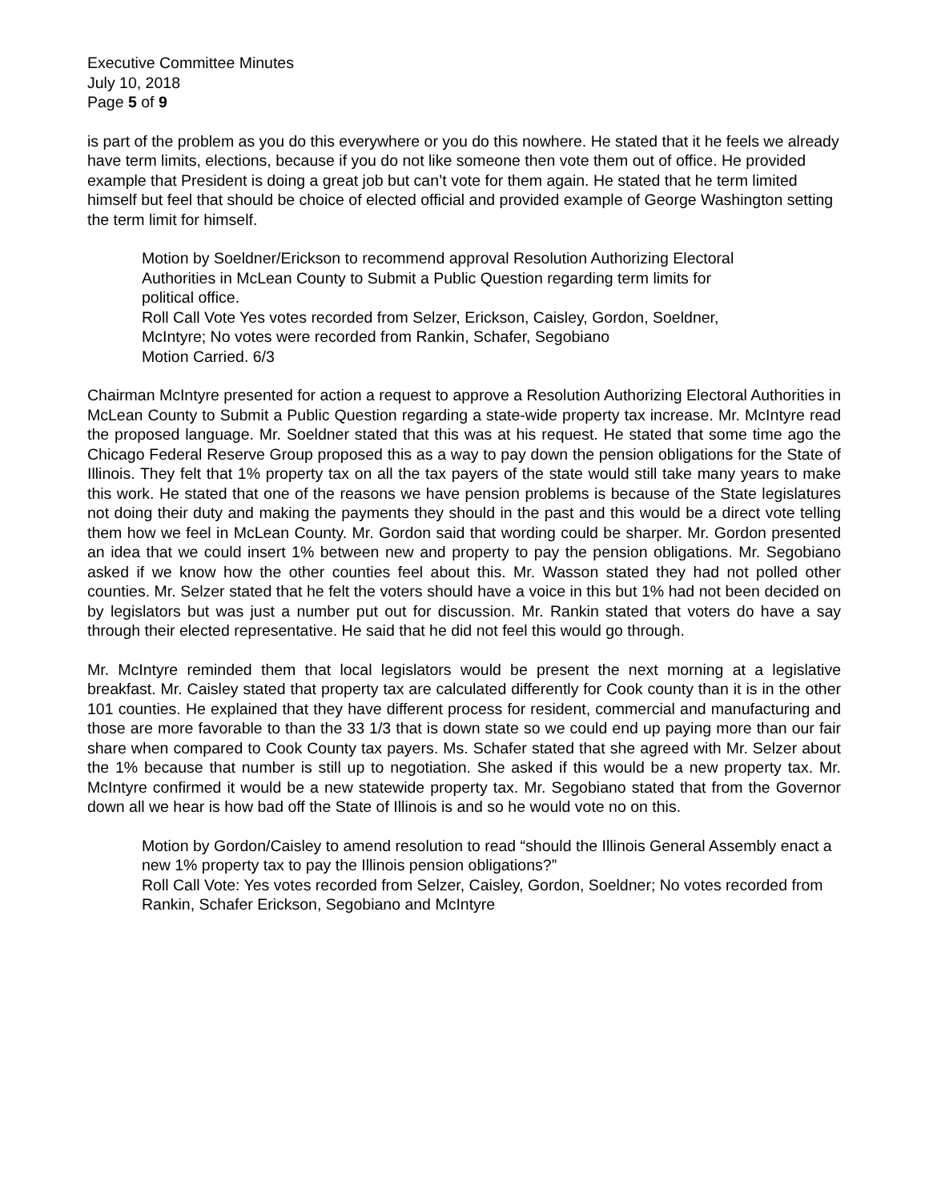Executive Committee Minutes
July 10, 2018
Page 5 of 9
is part of the problem as you do this everywhere or you do this nowhere. He stated that it he feels we already have term limits, elections, because if you do not like someone then vote them out of office. He provided example that President is doing a great job but can’t vote for them again. He stated that he term limited himself but feel that should be choice of elected official and provided example of George Washington setting the term limit for himself.
Motion by Soeldner/Erickson to recommend approval Resolution Authorizing Electoral Authorities in McLean County to Submit a Public Question regarding term limits for political office.
Roll Call Vote Yes votes recorded from Selzer, Erickson, Caisley, Gordon, Soeldner, McIntyre; No votes were recorded from Rankin, Schafer, Segobiano
Motion Carried. 6/3
Chairman McIntyre presented for action a request to approve a Resolution Authorizing Electoral Authorities in McLean County to Submit a Public Question regarding a state-wide property tax increase. Mr. McIntyre read the proposed language. Mr. Soeldner stated that this was at his request. He stated that some time ago the Chicago Federal Reserve Group proposed this as a way to pay down the pension obligations for the State of Illinois. They felt that 1% property tax on all the tax payers of the state would still take many years to make this work. He stated that one of the reasons we have pension problems is because of the State legislatures not doing their duty and making the payments they should in the past and this would be a direct vote telling them how we feel in McLean County. Mr. Gordon said that wording could be sharper. Mr. Gordon presented an idea that we could insert 1% between new and property to pay the pension obligations. Mr. Segobiano asked if we know how the other counties feel about this. Mr. Wasson stated they had not polled other counties. Mr. Selzer stated that he felt the voters should have a voice in this but 1% had not been decided on by legislators but was just a number put out for discussion. Mr. Rankin stated that voters do have a say through their elected representative. He said that he did not feel this would go through.
Mr. McIntyre reminded them that local legislators would be present the next morning at a legislative breakfast. Mr. Caisley stated that property tax are calculated differently for Cook county than it is in the other 101 counties. He explained that they have different process for resident, commercial and manufacturing and those are more favorable to than the 33 1/3 that is down state so we could end up paying more than our fair share when compared to Cook County tax payers. Ms. Schafer stated that she agreed with Mr. Selzer about the 1% because that number is still up to negotiation. She asked if this would be a new property tax. Mr. McIntyre confirmed it would be a new statewide property tax. Mr. Segobiano stated that from the Governor down all we hear is how bad off the State of Illinois is and so he would vote no on this.
Motion by Gordon/Caisley to amend resolution to read “should the Illinois General Assembly enact a new 1% property tax to pay the Illinois pension obligations?”
Roll Call Vote: Yes votes recorded from Selzer, Caisley, Gordon, Soeldner; No votes recorded from Rankin, Schafer Erickson, Segobiano and McIntyre